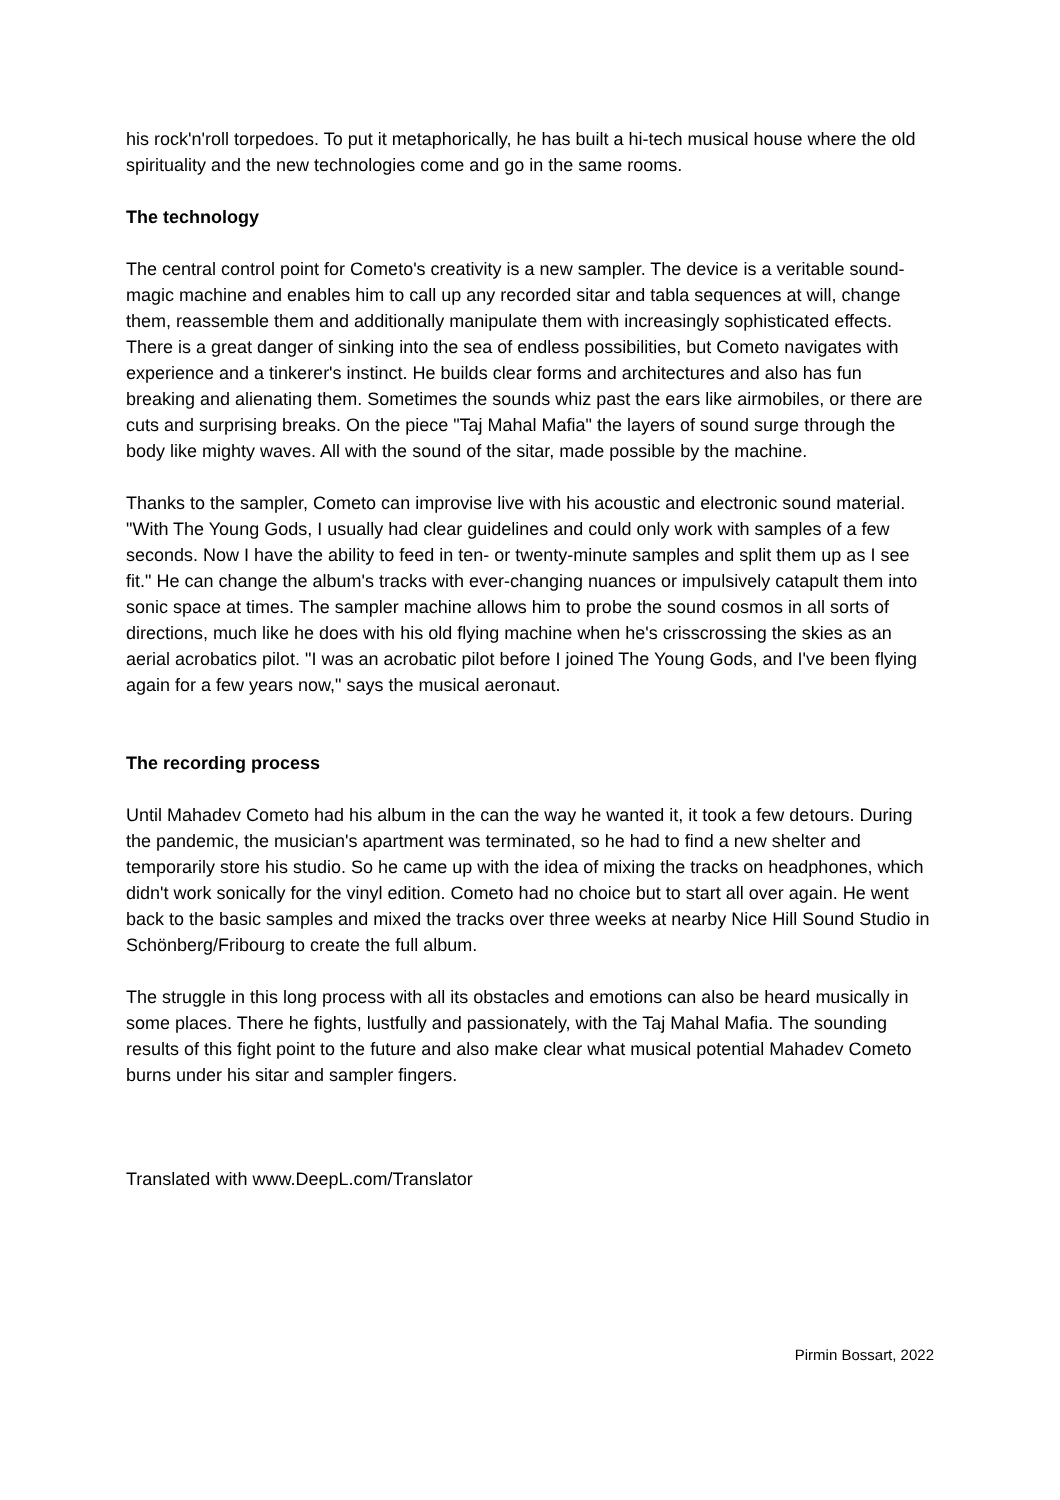his rock'n'roll torpedoes. To put it metaphorically, he has built a hi-tech musical house where the old spirituality and the new technologies come and go in the same rooms.
The technology
The central control point for Cometo's creativity is a new sampler. The device is a veritable sound-magic machine and enables him to call up any recorded sitar and tabla sequences at will, change them, reassemble them and additionally manipulate them with increasingly sophisticated effects. There is a great danger of sinking into the sea of endless possibilities, but Cometo navigates with experience and a tinkerer's instinct. He builds clear forms and architectures and also has fun breaking and alienating them. Sometimes the sounds whiz past the ears like airmobiles, or there are cuts and surprising breaks. On the piece "Taj Mahal Mafia" the layers of sound surge through the body like mighty waves. All with the sound of the sitar, made possible by the machine.
Thanks to the sampler, Cometo can improvise live with his acoustic and electronic sound material. "With The Young Gods, I usually had clear guidelines and could only work with samples of a few seconds. Now I have the ability to feed in ten- or twenty-minute samples and split them up as I see fit." He can change the album's tracks with ever-changing nuances or impulsively catapult them into sonic space at times. The sampler machine allows him to probe the sound cosmos in all sorts of directions, much like he does with his old flying machine when he's crisscrossing the skies as an aerial acrobatics pilot. "I was an acrobatic pilot before I joined The Young Gods, and I've been flying again for a few years now," says the musical aeronaut.
The recording process
Until Mahadev Cometo had his album in the can the way he wanted it, it took a few detours. During the pandemic, the musician's apartment was terminated, so he had to find a new shelter and temporarily store his studio. So he came up with the idea of mixing the tracks on headphones, which didn't work sonically for the vinyl edition. Cometo had no choice but to start all over again. He went back to the basic samples and mixed the tracks over three weeks at nearby Nice Hill Sound Studio in Schönberg/Fribourg to create the full album.
The struggle in this long process with all its obstacles and emotions can also be heard musically in some places. There he fights, lustfully and passionately, with the Taj Mahal Mafia. The sounding results of this fight point to the future and also make clear what musical potential Mahadev Cometo burns under his sitar and sampler fingers.
Translated with www.DeepL.com/Translator
Pirmin Bossart, 2022